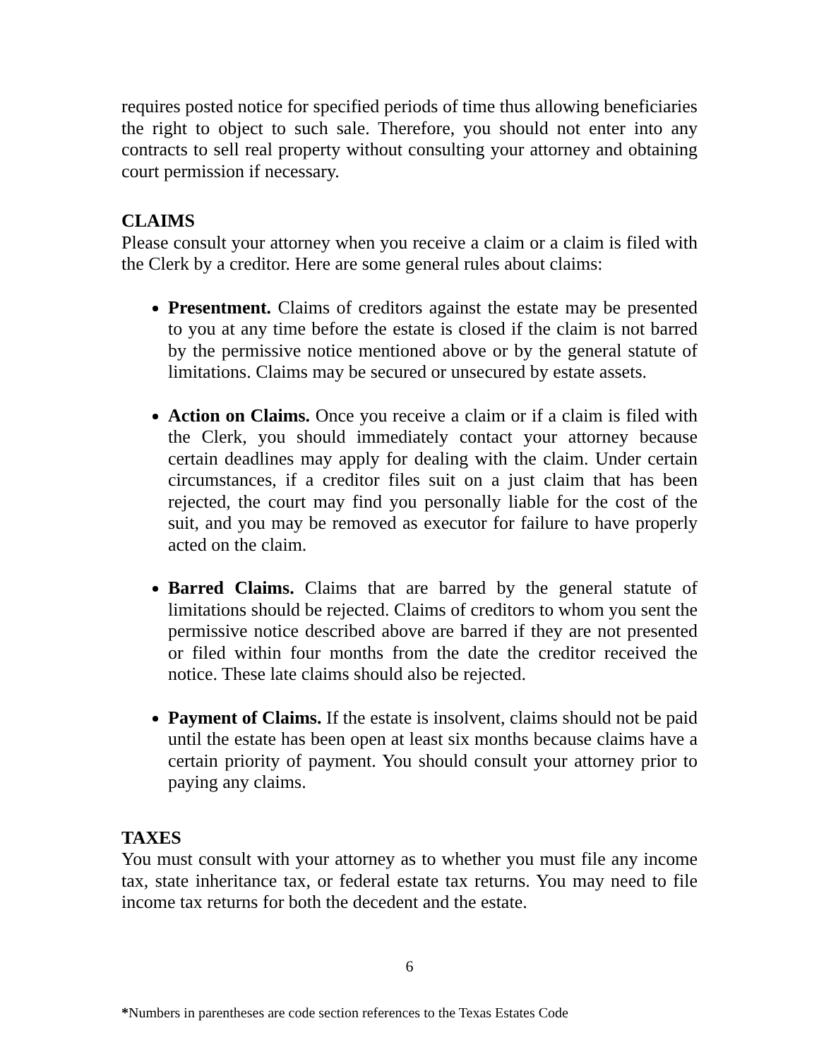requires posted notice for specified periods of time thus allowing beneficiaries the right to object to such sale. Therefore, you should not enter into any contracts to sell real property without consulting your attorney and obtaining court permission if necessary.
CLAIMS
Please consult your attorney when you receive a claim or a claim is filed with the Clerk by a creditor. Here are some general rules about claims:
Presentment. Claims of creditors against the estate may be presented to you at any time before the estate is closed if the claim is not barred by the permissive notice mentioned above or by the general statute of limitations. Claims may be secured or unsecured by estate assets.
Action on Claims. Once you receive a claim or if a claim is filed with the Clerk, you should immediately contact your attorney because certain deadlines may apply for dealing with the claim. Under certain circumstances, if a creditor files suit on a just claim that has been rejected, the court may find you personally liable for the cost of the suit, and you may be removed as executor for failure to have properly acted on the claim.
Barred Claims. Claims that are barred by the general statute of limitations should be rejected. Claims of creditors to whom you sent the permissive notice described above are barred if they are not presented or filed within four months from the date the creditor received the notice. These late claims should also be rejected.
Payment of Claims. If the estate is insolvent, claims should not be paid until the estate has been open at least six months because claims have a certain priority of payment. You should consult your attorney prior to paying any claims.
TAXES
You must consult with your attorney as to whether you must file any income tax, state inheritance tax, or federal estate tax returns. You may need to file income tax returns for both the decedent and the estate.
6
*Numbers in parentheses are code section references to the Texas Estates Code